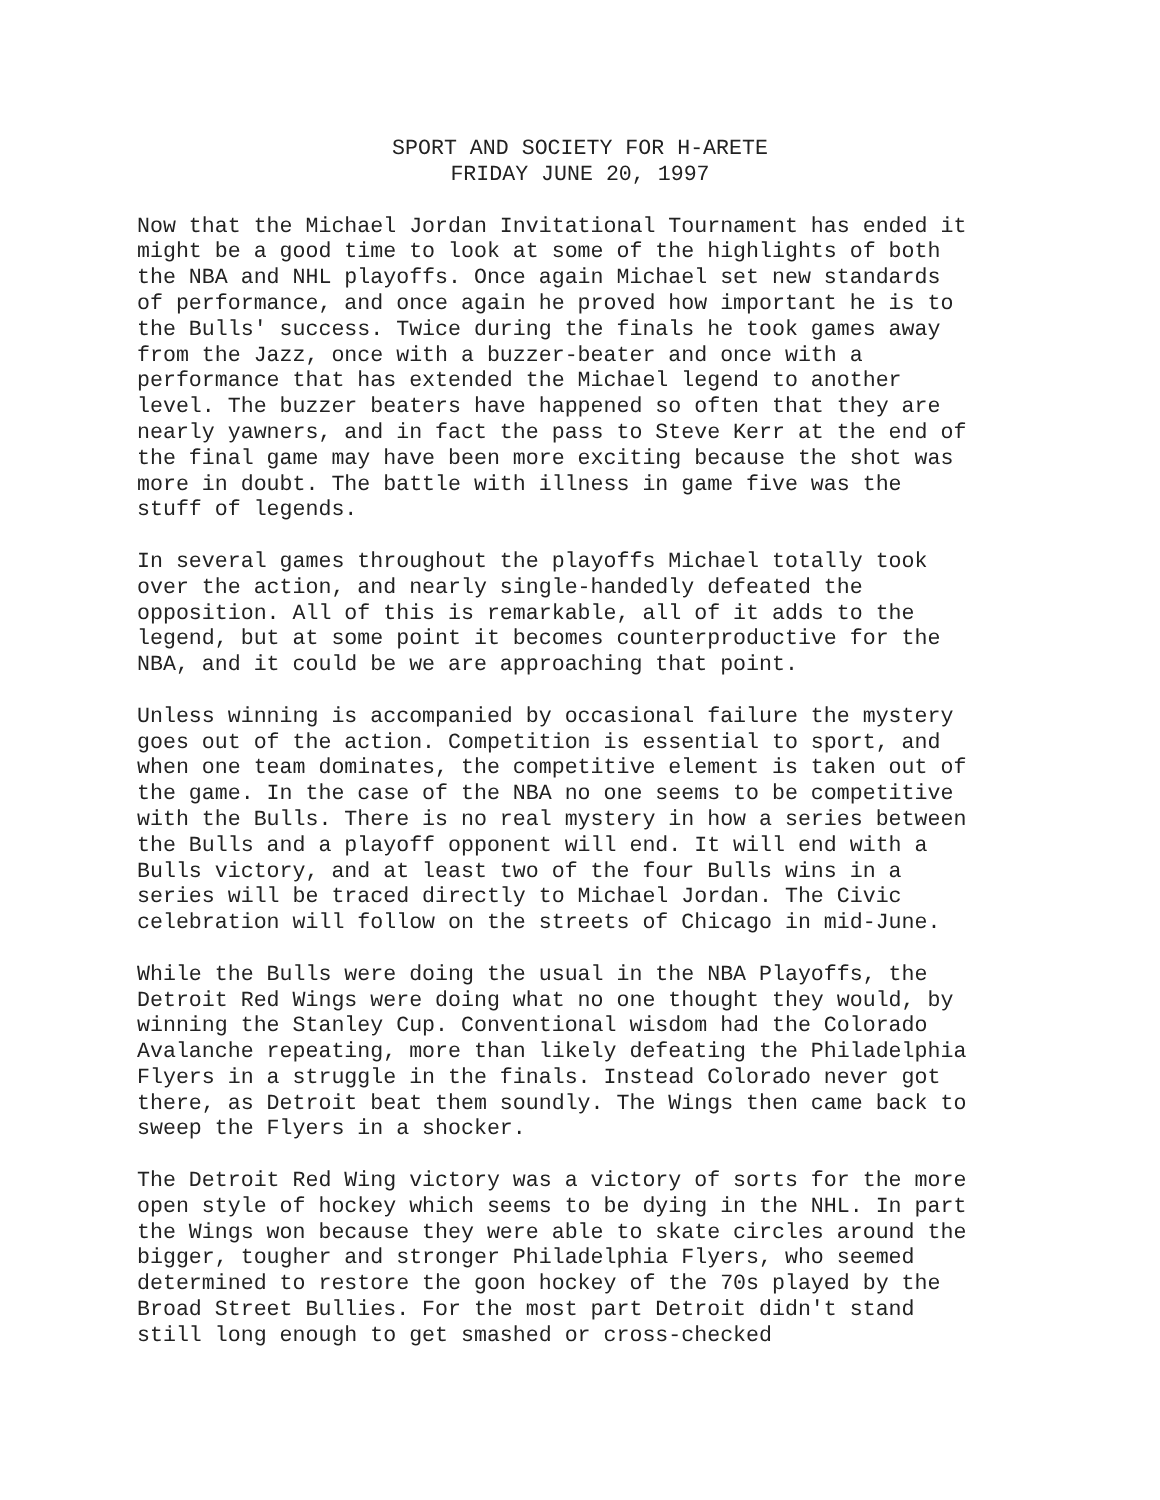SPORT AND SOCIETY FOR H-ARETE
FRIDAY JUNE 20, 1997
Now that the Michael Jordan Invitational Tournament has ended it might be a good time to look at some of the highlights of both the NBA and NHL playoffs. Once again Michael set new standards of performance, and once again he proved how important he is to the Bulls' success. Twice during the finals he took games away from the Jazz, once with a buzzer-beater and once with a performance that has extended the Michael legend to another level. The buzzer beaters have happened so often that they are nearly yawners, and in fact the pass to Steve Kerr at the end of the final game may have been more exciting because the shot was more in doubt. The battle with illness in game five was the stuff of legends.
In several games throughout the playoffs Michael totally took over the action, and nearly single-handedly defeated the opposition. All of this is remarkable, all of it adds to the legend, but at some point it becomes counterproductive for the NBA, and it could be we are approaching that point.
Unless winning is accompanied by occasional failure the mystery goes out of the action. Competition is essential to sport, and when one team dominates, the competitive element is taken out of the game. In the case of the NBA no one seems to be competitive with the Bulls. There is no real mystery in how a series between the Bulls and a playoff opponent will end. It will end with a Bulls victory, and at least two of the four Bulls wins in a series will be traced directly to Michael Jordan. The Civic celebration will follow on the streets of Chicago in mid-June.
While the Bulls were doing the usual in the NBA Playoffs, the Detroit Red Wings were doing what no one thought they would, by winning the Stanley Cup. Conventional wisdom had the Colorado Avalanche repeating, more than likely defeating the Philadelphia Flyers in a struggle in the finals. Instead Colorado never got there, as Detroit beat them soundly. The Wings then came back to sweep the Flyers in a shocker.
The Detroit Red Wing victory was a victory of sorts for the more open style of hockey which seems to be dying in the NHL. In part the Wings won because they were able to skate circles around the bigger, tougher and stronger Philadelphia Flyers, who seemed determined to restore the goon hockey of the 70s played by the Broad Street Bullies. For the most part Detroit didn't stand still long enough to get smashed or cross-checked